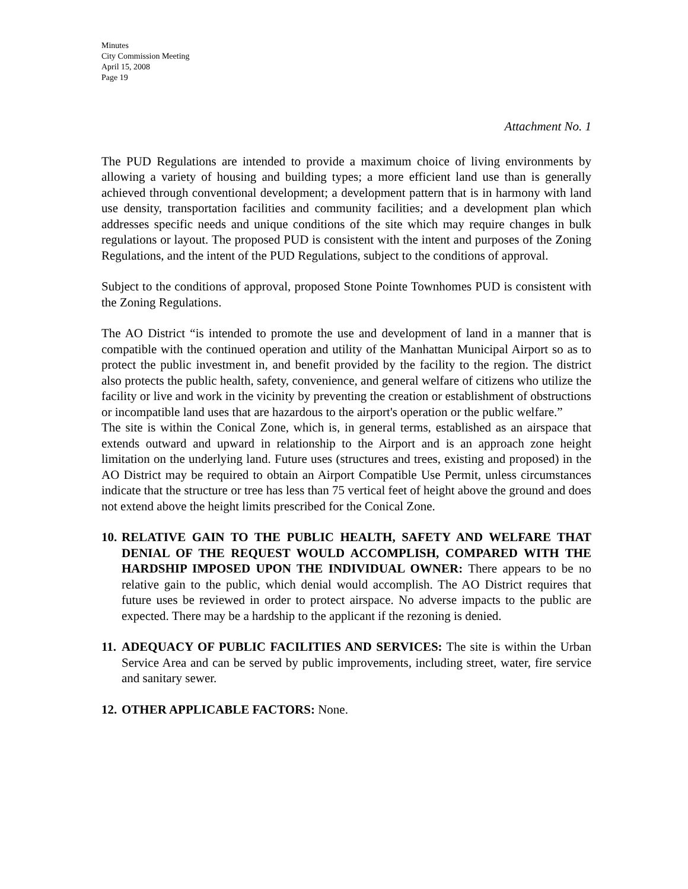Minutes
City Commission Meeting
April 15, 2008
Page 19
Attachment No. 1
The PUD Regulations are intended to provide a maximum choice of living environments by allowing a variety of housing and building types; a more efficient land use than is generally achieved through conventional development; a development pattern that is in harmony with land use density, transportation facilities and community facilities; and a development plan which addresses specific needs and unique conditions of the site which may require changes in bulk regulations or layout. The proposed PUD is consistent with the intent and purposes of the Zoning Regulations, and the intent of the PUD Regulations, subject to the conditions of approval.
Subject to the conditions of approval, proposed Stone Pointe Townhomes PUD is consistent with the Zoning Regulations.
The AO District “is intended to promote the use and development of land in a manner that is compatible with the continued operation and utility of the Manhattan Municipal Airport so as to protect the public investment in, and benefit provided by the facility to the region. The district also protects the public health, safety, convenience, and general welfare of citizens who utilize the facility or live and work in the vicinity by preventing the creation or establishment of obstructions or incompatible land uses that are hazardous to the airport's operation or the public welfare.”
The site is within the Conical Zone, which is, in general terms, established as an airspace that extends outward and upward in relationship to the Airport and is an approach zone height limitation on the underlying land. Future uses (structures and trees, existing and proposed) in the AO District may be required to obtain an Airport Compatible Use Permit, unless circumstances indicate that the structure or tree has less than 75 vertical feet of height above the ground and does not extend above the height limits prescribed for the Conical Zone.
10.
RELATIVE GAIN TO THE PUBLIC HEALTH, SAFETY AND WELFARE THAT DENIAL OF THE REQUEST WOULD ACCOMPLISH, COMPARED WITH THE HARDSHIP IMPOSED UPON THE INDIVIDUAL OWNER: There appears to be no relative gain to the public, which denial would accomplish. The AO District requires that future uses be reviewed in order to protect airspace. No adverse impacts to the public are expected. There may be a hardship to the applicant if the rezoning is denied.
11.
ADEQUACY OF PUBLIC FACILITIES AND SERVICES: The site is within the Urban Service Area and can be served by public improvements, including street, water, fire service and sanitary sewer.
12.
OTHER APPLICABLE FACTORS: None.